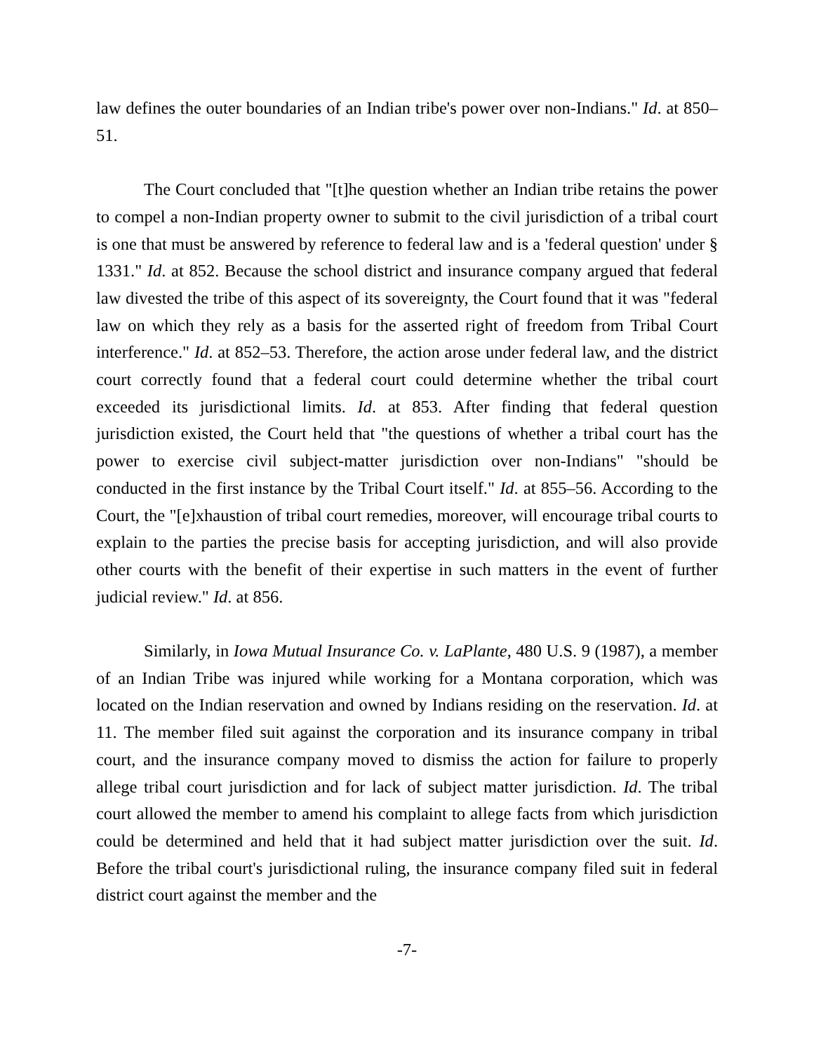law defines the outer boundaries of an Indian tribe's power over non-Indians." Id. at 850–51.
The Court concluded that "[t]he question whether an Indian tribe retains the power to compel a non-Indian property owner to submit to the civil jurisdiction of a tribal court is one that must be answered by reference to federal law and is a 'federal question' under § 1331." Id. at 852. Because the school district and insurance company argued that federal law divested the tribe of this aspect of its sovereignty, the Court found that it was "federal law on which they rely as a basis for the asserted right of freedom from Tribal Court interference." Id. at 852–53. Therefore, the action arose under federal law, and the district court correctly found that a federal court could determine whether the tribal court exceeded its jurisdictional limits. Id. at 853. After finding that federal question jurisdiction existed, the Court held that "the questions of whether a tribal court has the power to exercise civil subject-matter jurisdiction over non-Indians" "should be conducted in the first instance by the Tribal Court itself." Id. at 855–56. According to the Court, the "[e]xhaustion of tribal court remedies, moreover, will encourage tribal courts to explain to the parties the precise basis for accepting jurisdiction, and will also provide other courts with the benefit of their expertise in such matters in the event of further judicial review." Id. at 856.
Similarly, in Iowa Mutual Insurance Co. v. LaPlante, 480 U.S. 9 (1987), a member of an Indian Tribe was injured while working for a Montana corporation, which was located on the Indian reservation and owned by Indians residing on the reservation. Id. at 11. The member filed suit against the corporation and its insurance company in tribal court, and the insurance company moved to dismiss the action for failure to properly allege tribal court jurisdiction and for lack of subject matter jurisdiction. Id. The tribal court allowed the member to amend his complaint to allege facts from which jurisdiction could be determined and held that it had subject matter jurisdiction over the suit. Id. Before the tribal court's jurisdictional ruling, the insurance company filed suit in federal district court against the member and the
-7-